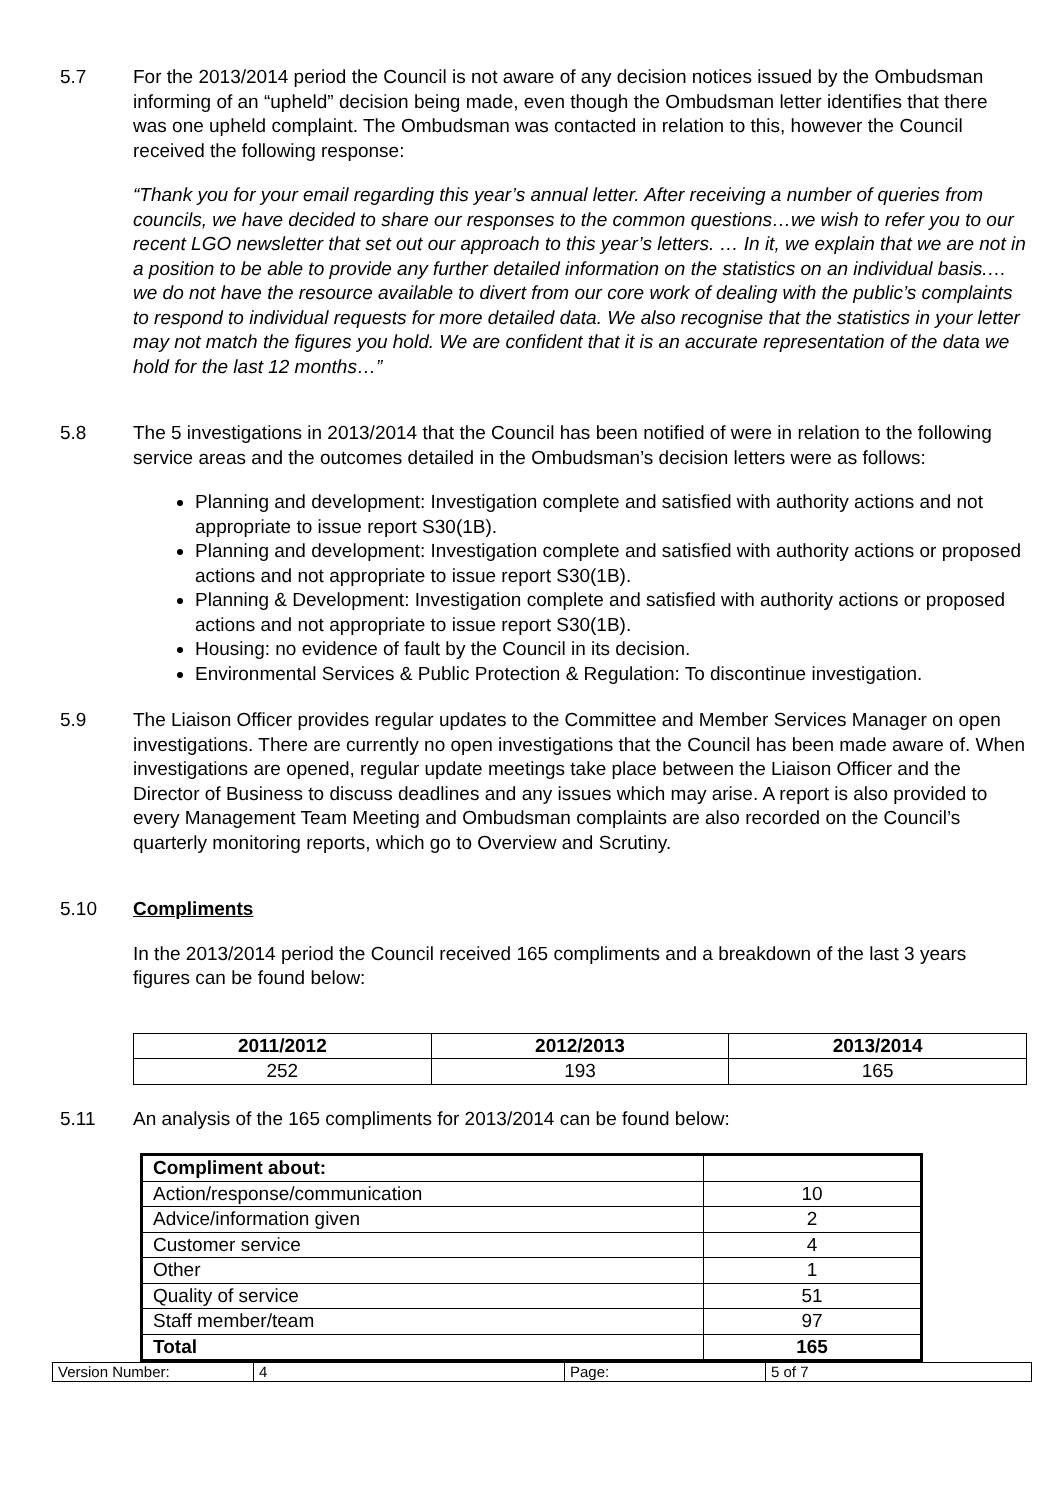5.7 For the 2013/2014 period the Council is not aware of any decision notices issued by the Ombudsman informing of an “upheld” decision being made, even though the Ombudsman letter identifies that there was one upheld complaint. The Ombudsman was contacted in relation to this, however the Council received the following response:
“Thank you for your email regarding this year’s annual letter. After receiving a number of queries from councils, we have decided to share our responses to the common questions…we wish to refer you to our recent LGO newsletter that set out our approach to this year’s letters. … In it, we explain that we are not in a position to be able to provide any further detailed information on the statistics on an individual basis.… we do not have the resource available to divert from our core work of dealing with the public’s complaints to respond to individual requests for more detailed data. We also recognise that the statistics in your letter may not match the figures you hold. We are confident that it is an accurate representation of the data we hold for the last 12 months…”
5.8 The 5 investigations in 2013/2014 that the Council has been notified of were in relation to the following service areas and the outcomes detailed in the Ombudsman’s decision letters were as follows:
Planning and development: Investigation complete and satisfied with authority actions and not appropriate to issue report S30(1B).
Planning and development: Investigation complete and satisfied with authority actions or proposed actions and not appropriate to issue report S30(1B).
Planning & Development: Investigation complete and satisfied with authority actions or proposed actions and not appropriate to issue report S30(1B).
Housing: no evidence of fault by the Council in its decision.
Environmental Services & Public Protection & Regulation: To discontinue investigation.
5.9 The Liaison Officer provides regular updates to the Committee and Member Services Manager on open investigations. There are currently no open investigations that the Council has been made aware of. When investigations are opened, regular update meetings take place between the Liaison Officer and the Director of Business to discuss deadlines and any issues which may arise. A report is also provided to every Management Team Meeting and Ombudsman complaints are also recorded on the Council’s quarterly monitoring reports, which go to Overview and Scrutiny.
5.10 Compliments
In the 2013/2014 period the Council received 165 compliments and a breakdown of the last 3 years figures can be found below:
| 2011/2012 | 2012/2013 | 2013/2014 |
| --- | --- | --- |
| 252 | 193 | 165 |
5.11 An analysis of the 165 compliments for 2013/2014 can be found below:
| Compliment about: | |
| Action/response/communication | 10 |
| Advice/information given | 2 |
| Customer service | 4 |
| Other | 1 |
| Quality of service | 51 |
| Staff member/team | 97 |
| Total | 165 |
| Version Number: | 4 | Page: | 5 of 7 |